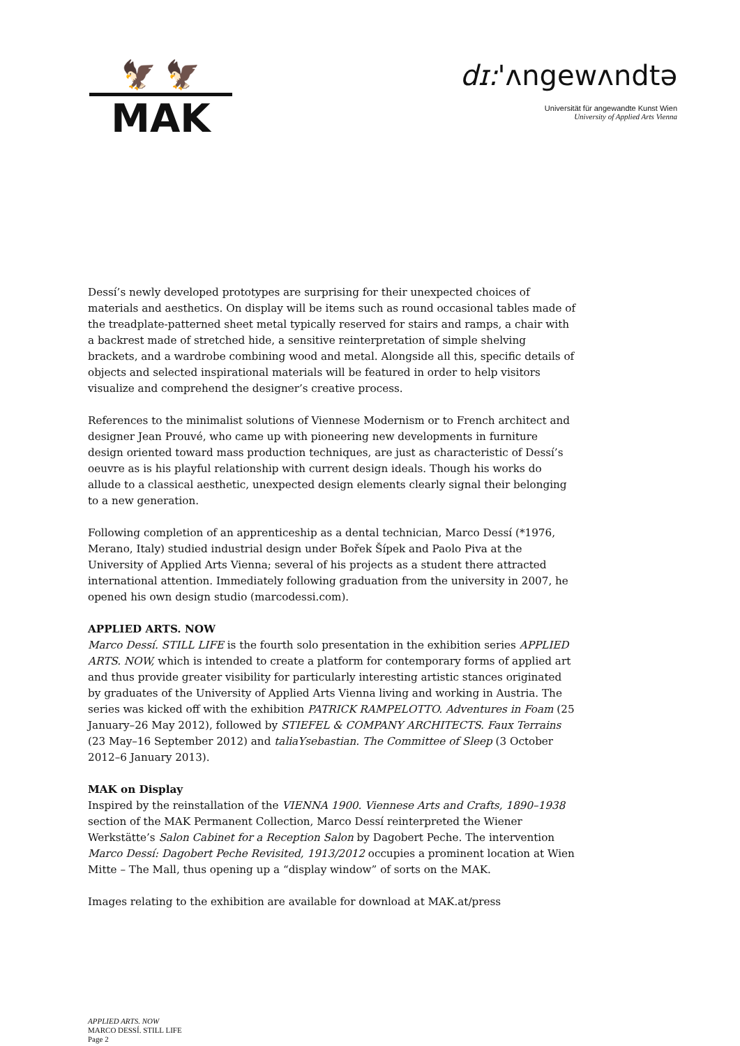🦅 🦅
MAK
dɪ:'ʌngewʌndtə
Universität für angewandte Kunst Wien
University of Applied Arts Vienna
Dessí’s newly developed prototypes are surprising for their unexpected choices of materials and aesthetics. On display will be items such as round occasional tables made of the treadplate-patterned sheet metal typically reserved for stairs and ramps, a chair with a backrest made of stretched hide, a sensitive reinterpretation of simple shelving brackets, and a wardrobe combining wood and metal. Alongside all this, specific details of objects and selected inspirational materials will be featured in order to help visitors visualize and comprehend the designer’s creative process.
References to the minimalist solutions of Viennese Modernism or to French architect and designer Jean Prouvé, who came up with pioneering new developments in furniture design oriented toward mass production techniques, are just as characteristic of Dessí’s oeuvre as is his playful relationship with current design ideals. Though his works do allude to a classical aesthetic, unexpected design elements clearly signal their belonging to a new generation.
Following completion of an apprenticeship as a dental technician, Marco Dessí (*1976, Merano, Italy) studied industrial design under Bořek Šípek and Paolo Piva at the University of Applied Arts Vienna; several of his projects as a student there attracted international attention. Immediately following graduation from the university in 2007, he opened his own design studio (marcodessi.com).
APPLIED ARTS. NOW
Marco Dessí. STILL LIFE is the fourth solo presentation in the exhibition series APPLIED ARTS. NOW, which is intended to create a platform for contemporary forms of applied art and thus provide greater visibility for particularly interesting artistic stances originated by graduates of the University of Applied Arts Vienna living and working in Austria. The series was kicked off with the exhibition PATRICK RAMPELOTTO. Adventures in Foam (25 January–26 May 2012), followed by STIEFEL & COMPANY ARCHITECTS. Faux Terrains (23 May–16 September 2012) and taliaYsebastian. The Committee of Sleep (3 October 2012–6 January 2013).
MAK on Display
Inspired by the reinstallation of the VIENNA 1900. Viennese Arts and Crafts, 1890–1938 section of the MAK Permanent Collection, Marco Dessí reinterpreted the Wiener Werkstätte’s Salon Cabinet for a Reception Salon by Dagobert Peche. The intervention Marco Dessí: Dagobert Peche Revisited, 1913/2012 occupies a prominent location at Wien Mitte – The Mall, thus opening up a “display window” of sorts on the MAK.
Images relating to the exhibition are available for download at MAK.at/press
APPLIED ARTS. NOW
MARCO DESSÍ. STILL LIFE
Page 2